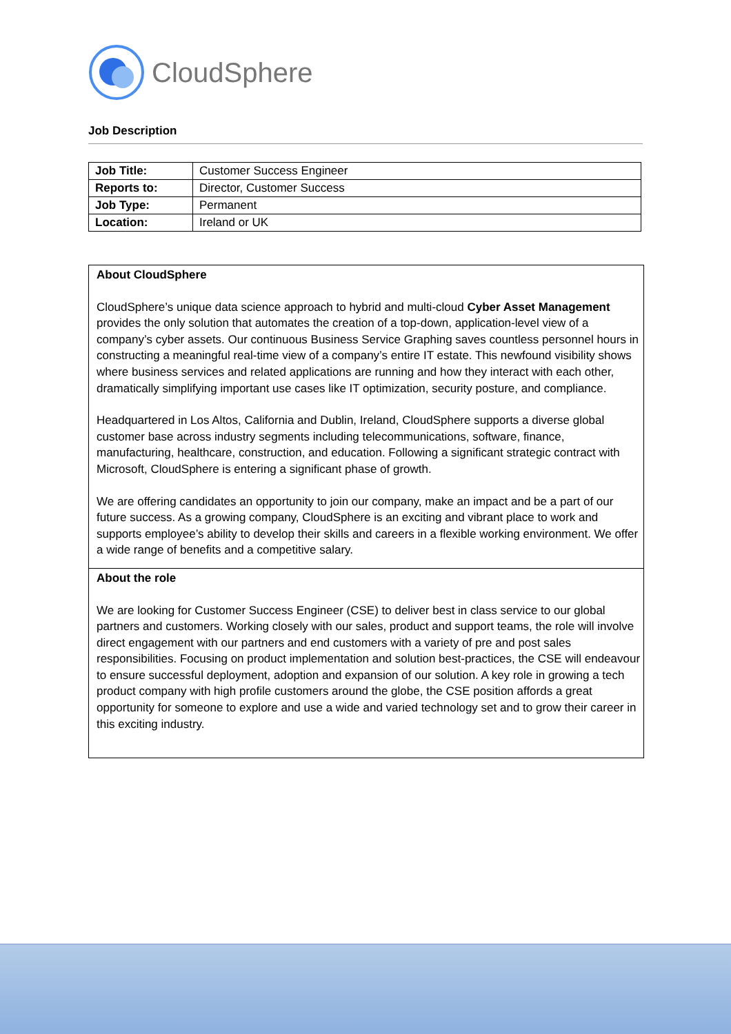CloudSphere
Job Description
| Job Title: | Customer Success Engineer |
| Reports to: | Director, Customer Success |
| Job Type: | Permanent |
| Location: | Ireland or UK |
About CloudSphere
CloudSphere’s unique data science approach to hybrid and multi-cloud Cyber Asset Management provides the only solution that automates the creation of a top-down, application-level view of a company’s cyber assets. Our continuous Business Service Graphing saves countless personnel hours in constructing a meaningful real-time view of a company’s entire IT estate. This newfound visibility shows where business services and related applications are running and how they interact with each other, dramatically simplifying important use cases like IT optimization, security posture, and compliance.
Headquartered in Los Altos, California and Dublin, Ireland, CloudSphere supports a diverse global customer base across industry segments including telecommunications, software, finance, manufacturing, healthcare, construction, and education. Following a significant strategic contract with Microsoft, CloudSphere is entering a significant phase of growth.
We are offering candidates an opportunity to join our company, make an impact and be a part of our future success. As a growing company, CloudSphere is an exciting and vibrant place to work and supports employee’s ability to develop their skills and careers in a flexible working environment. We offer a wide range of benefits and a competitive salary.
About the role
We are looking for Customer Success Engineer (CSE) to deliver best in class service to our global partners and customers. Working closely with our sales, product and support teams, the role will involve direct engagement with our partners and end customers with a variety of pre and post sales responsibilities. Focusing on product implementation and solution best-practices, the CSE will endeavour to ensure successful deployment, adoption and expansion of our solution. A key role in growing a tech product company with high profile customers around the globe, the CSE position affords a great opportunity for someone to explore and use a wide and varied technology set and to grow their career in this exciting industry.